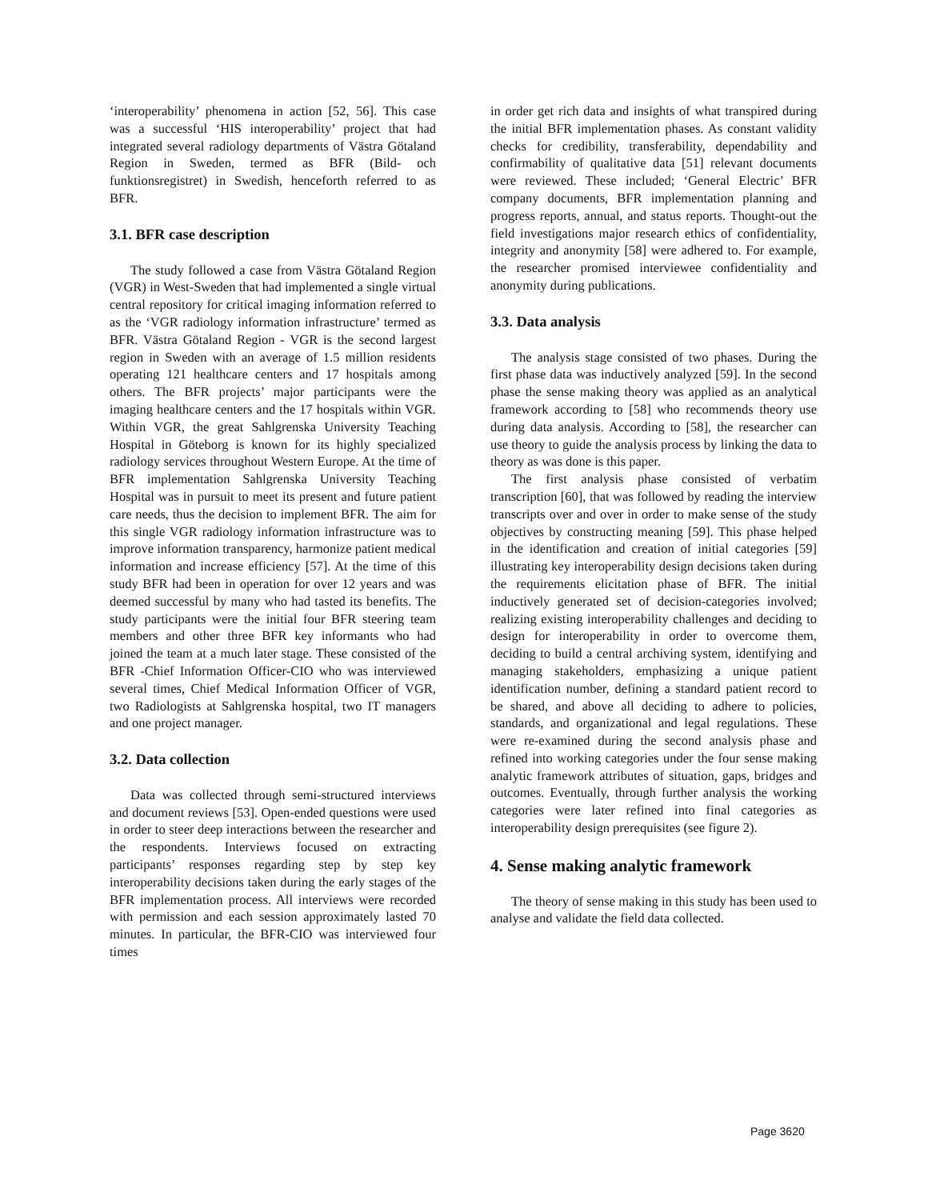‘interoperability’ phenomena in action [52, 56]. This case was a successful ‘HIS interoperability’ project that had integrated several radiology departments of Västra Götaland Region in Sweden, termed as BFR (Bild- och funktionsregistret) in Swedish, henceforth referred to as BFR.
3.1. BFR case description
The study followed a case from Västra Götaland Region (VGR) in West-Sweden that had implemented a single virtual central repository for critical imaging information referred to as the ‘VGR radiology information infrastructure’ termed as BFR. Västra Götaland Region - VGR is the second largest region in Sweden with an average of 1.5 million residents operating 121 healthcare centers and 17 hospitals among others. The BFR projects’ major participants were the imaging healthcare centers and the 17 hospitals within VGR. Within VGR, the great Sahlgrenska University Teaching Hospital in Göteborg is known for its highly specialized radiology services throughout Western Europe. At the time of BFR implementation Sahlgrenska University Teaching Hospital was in pursuit to meet its present and future patient care needs, thus the decision to implement BFR. The aim for this single VGR radiology information infrastructure was to improve information transparency, harmonize patient medical information and increase efficiency [57]. At the time of this study BFR had been in operation for over 12 years and was deemed successful by many who had tasted its benefits. The study participants were the initial four BFR steering team members and other three BFR key informants who had joined the team at a much later stage. These consisted of the BFR -Chief Information Officer-CIO who was interviewed several times, Chief Medical Information Officer of VGR, two Radiologists at Sahlgrenska hospital, two IT managers and one project manager.
3.2. Data collection
Data was collected through semi-structured interviews and document reviews [53]. Open-ended questions were used in order to steer deep interactions between the researcher and the respondents. Interviews focused on extracting participants’ responses regarding step by step key interoperability decisions taken during the early stages of the BFR implementation process. All interviews were recorded with permission and each session approximately lasted 70 minutes. In particular, the BFR-CIO was interviewed four times
in order get rich data and insights of what transpired during the initial BFR implementation phases. As constant validity checks for credibility, transferability, dependability and confirmability of qualitative data [51] relevant documents were reviewed. These included; ‘General Electric’ BFR company documents, BFR implementation planning and progress reports, annual, and status reports. Thought-out the field investigations major research ethics of confidentiality, integrity and anonymity [58] were adhered to. For example, the researcher promised interviewee confidentiality and anonymity during publications.
3.3. Data analysis
The analysis stage consisted of two phases. During the first phase data was inductively analyzed [59]. In the second phase the sense making theory was applied as an analytical framework according to [58] who recommends theory use during data analysis. According to [58], the researcher can use theory to guide the analysis process by linking the data to theory as was done is this paper.
The first analysis phase consisted of verbatim transcription [60], that was followed by reading the interview transcripts over and over in order to make sense of the study objectives by constructing meaning [59]. This phase helped in the identification and creation of initial categories [59] illustrating key interoperability design decisions taken during the requirements elicitation phase of BFR. The initial inductively generated set of decision-categories involved; realizing existing interoperability challenges and deciding to design for interoperability in order to overcome them, deciding to build a central archiving system, identifying and managing stakeholders, emphasizing a unique patient identification number, defining a standard patient record to be shared, and above all deciding to adhere to policies, standards, and organizational and legal regulations. These were re-examined during the second analysis phase and refined into working categories under the four sense making analytic framework attributes of situation, gaps, bridges and outcomes. Eventually, through further analysis the working categories were later refined into final categories as interoperability design prerequisites (see figure 2).
4. Sense making analytic framework
The theory of sense making in this study has been used to analyse and validate the field data collected.
Page 3620